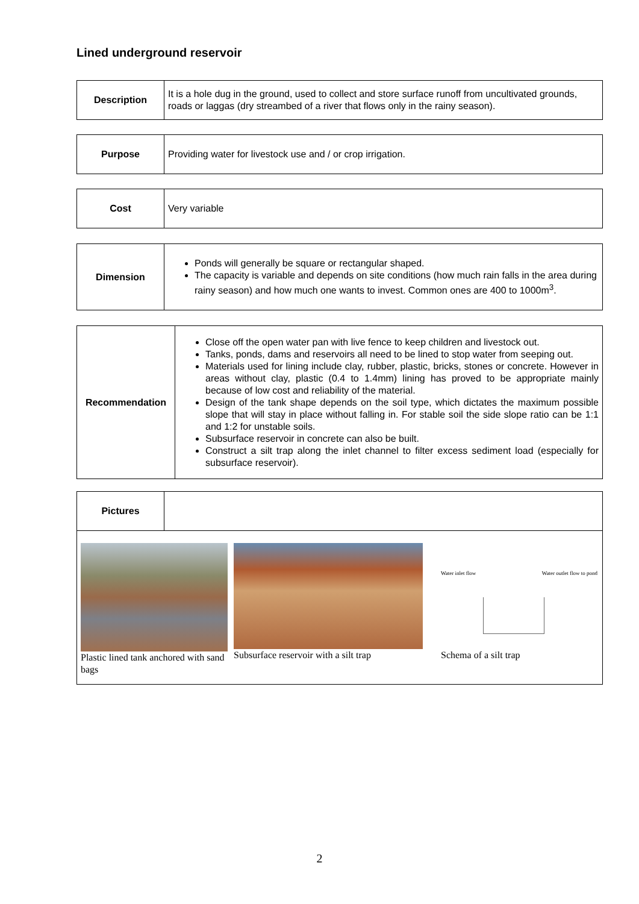Lined underground reservoir
| Description | It is a hole dug in the ground, used to collect and store surface runoff from uncultivated grounds, roads or laggas (dry streambed of a river that flows only in the rainy season). |
| Purpose | Providing water for livestock use and / or crop irrigation. |
| Cost | Very variable |
| Dimension | Ponds will generally be square or rectangular shaped. The capacity is variable and depends on site conditions (how much rain falls in the area during rainy season) and how much one wants to invest. Common ones are 400 to 1000m<sup>3</sup>. |
| Recommendation | Close off the open water pan with live fence to keep children and livestock out. Tanks, ponds, dams and reservoirs all need to be lined to stop water from seeping out. Materials used for lining include clay, rubber, plastic, bricks, stones or concrete. However in areas without clay, plastic (0.4 to 1.4mm) lining has proved to be appropriate mainly because of low cost and reliability of the material. Design of the tank shape depends on the soil type, which dictates the maximum possible slope that will stay in place without falling in. For stable soil the side slope ratio can be 1:1 and 1:2 for unstable soils. Subsurface reservoir in concrete can also be built. Construct a silt trap along the inlet channel to filter excess sediment load (especially for subsurface reservoir). |
| Pictures | |
| Plastic lined tank anchored with sand bags Subsurface reservoir with a silt trap Water inlet flow Water outlet flow to pond Schema of a silt trap | |
2